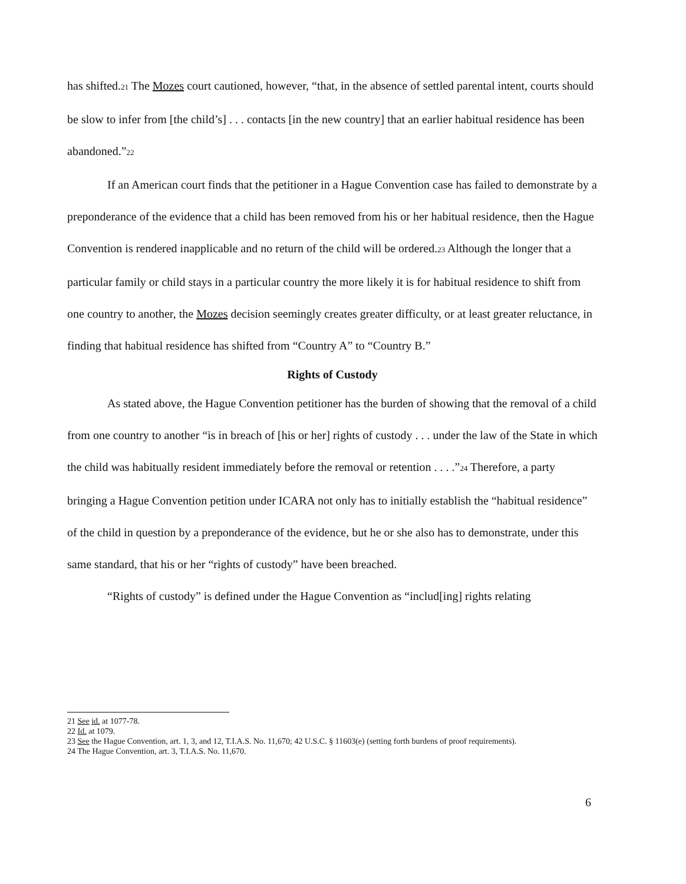has shifted.<sup>21</sup> The Mozes court cautioned, however, “that, in the absence of settled parental intent, courts should be slow to infer from [the child’s] . . . contacts [in the new country] that an earlier habitual residence has been abandoned.”<sup>22</sup>
If an American court finds that the petitioner in a Hague Convention case has failed to demonstrate by a preponderance of the evidence that a child has been removed from his or her habitual residence, then the Hague Convention is rendered inapplicable and no return of the child will be ordered.<sup>23</sup> Although the longer that a particular family or child stays in a particular country the more likely it is for habitual residence to shift from one country to another, the Mozes decision seemingly creates greater difficulty, or at least greater reluctance, in finding that habitual residence has shifted from “Country A” to “Country B.”
Rights of Custody
As stated above, the Hague Convention petitioner has the burden of showing that the removal of a child from one country to another “is in breach of [his or her] rights of custody . . . under the law of the State in which the child was habitually resident immediately before the removal or retention . . . .”<sup>24</sup> Therefore, a party bringing a Hague Convention petition under ICARA not only has to initially establish the “habitual residence” of the child in question by a preponderance of the evidence, but he or she also has to demonstrate, under this same standard, that his or her “rights of custody” have been breached.
“Rights of custody” is defined under the Hague Convention as “includ[ing] rights relating
21 See id. at 1077-78.
22 Id. at 1079.
23 See the Hague Convention, art. 1, 3, and 12, T.I.A.S. No. 11,670; 42 U.S.C. § 11603(e) (setting forth burdens of proof requirements).
24 The Hague Convention, art. 3, T.I.A.S. No. 11,670.
6